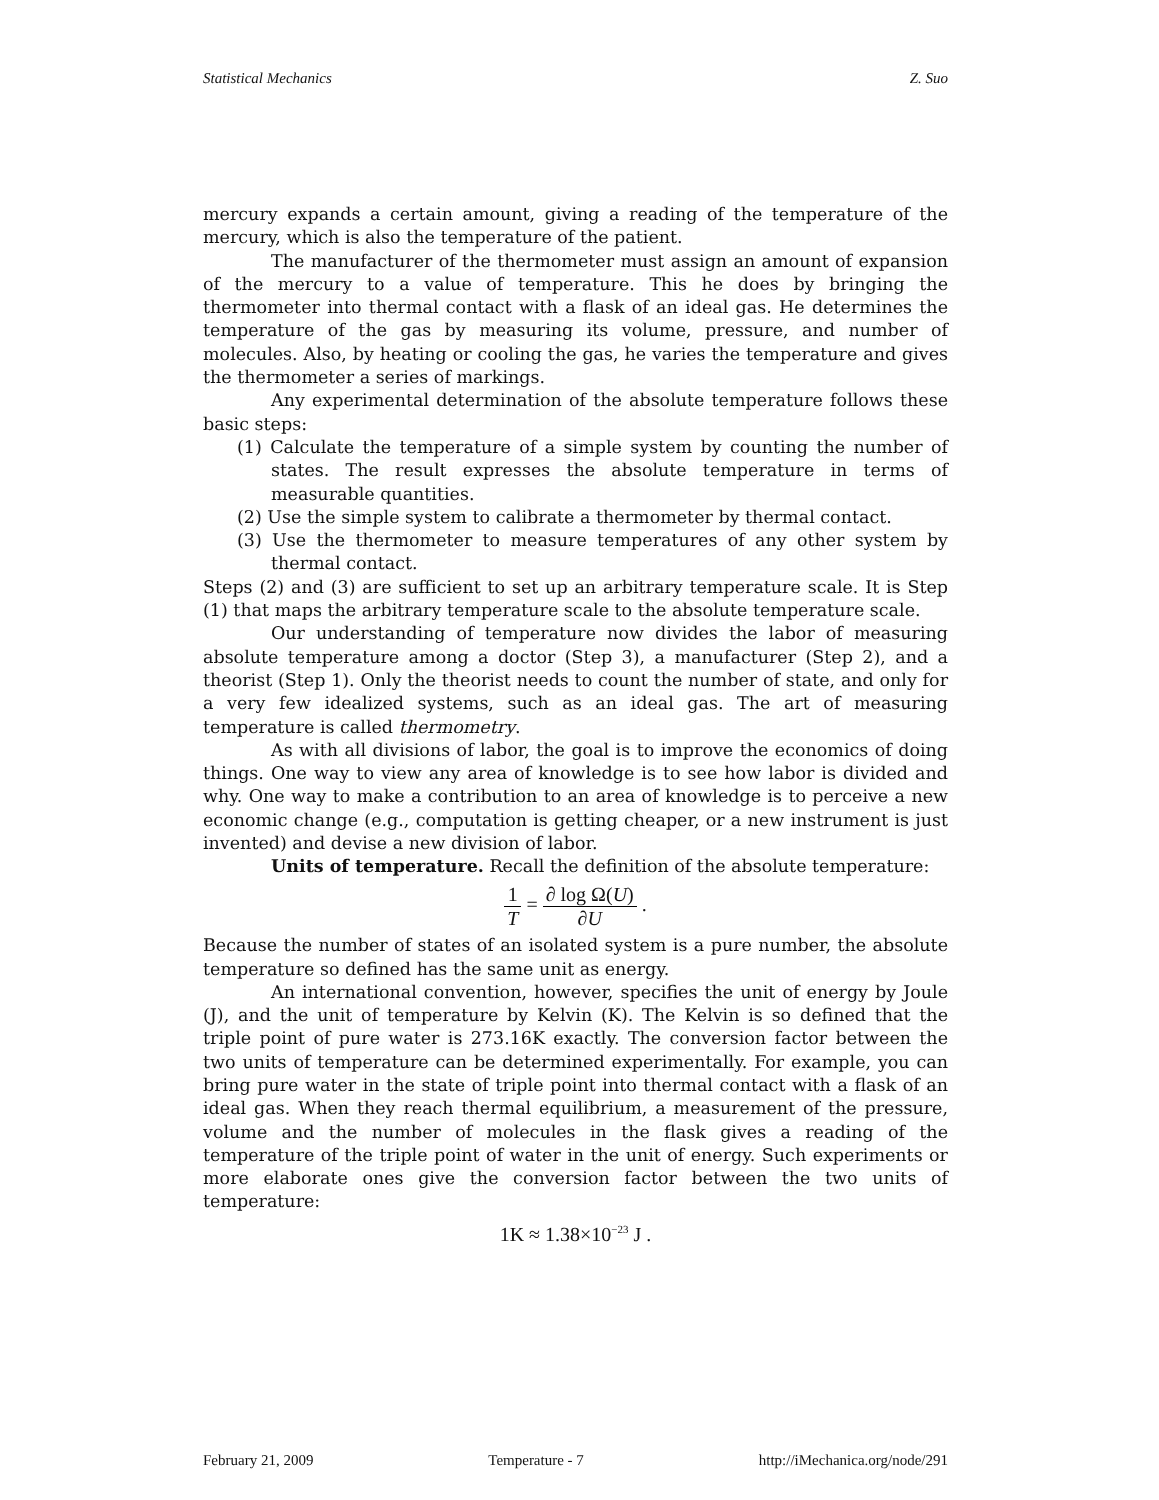Statistical Mechanics Z. Suo
mercury expands a certain amount, giving a reading of the temperature of the mercury, which is also the temperature of the patient.
The manufacturer of the thermometer must assign an amount of expansion of the mercury to a value of temperature. This he does by bringing the thermometer into thermal contact with a flask of an ideal gas. He determines the temperature of the gas by measuring its volume, pressure, and number of molecules. Also, by heating or cooling the gas, he varies the temperature and gives the thermometer a series of markings.
Any experimental determination of the absolute temperature follows these basic steps:
(1) Calculate the temperature of a simple system by counting the number of states. The result expresses the absolute temperature in terms of measurable quantities.
(2) Use the simple system to calibrate a thermometer by thermal contact.
(3) Use the thermometer to measure temperatures of any other system by thermal contact.
Steps (2) and (3) are sufficient to set up an arbitrary temperature scale. It is Step (1) that maps the arbitrary temperature scale to the absolute temperature scale.
Our understanding of temperature now divides the labor of measuring absolute temperature among a doctor (Step 3), a manufacturer (Step 2), and a theorist (Step 1). Only the theorist needs to count the number of state, and only for a very few idealized systems, such as an ideal gas. The art of measuring temperature is called thermometry.
As with all divisions of labor, the goal is to improve the economics of doing things. One way to view any area of knowledge is to see how labor is divided and why. One way to make a contribution to an area of knowledge is to perceive a new economic change (e.g., computation is getting cheaper, or a new instrument is just invented) and devise a new division of labor.
Units of temperature. Recall the definition of the absolute temperature:
1 T = ∂ log Ω(U) ∂U .
Because the number of states of an isolated system is a pure number, the absolute temperature so defined has the same unit as energy.
An international convention, however, specifies the unit of energy by Joule (J), and the unit of temperature by Kelvin (K). The Kelvin is so defined that the triple point of pure water is 273.16K exactly. The conversion factor between the two units of temperature can be determined experimentally. For example, you can bring pure water in the state of triple point into thermal contact with a flask of an ideal gas. When they reach thermal equilibrium, a measurement of the pressure, volume and the number of molecules in the flask gives a reading of the temperature of the triple point of water in the unit of energy. Such experiments or more elaborate ones give the conversion factor between the two units of temperature:
1K ≈ 1.38×10<sup>−23</sup> J .
February 21, 2009 Temperature - 7 http://iMechanica.org/node/291